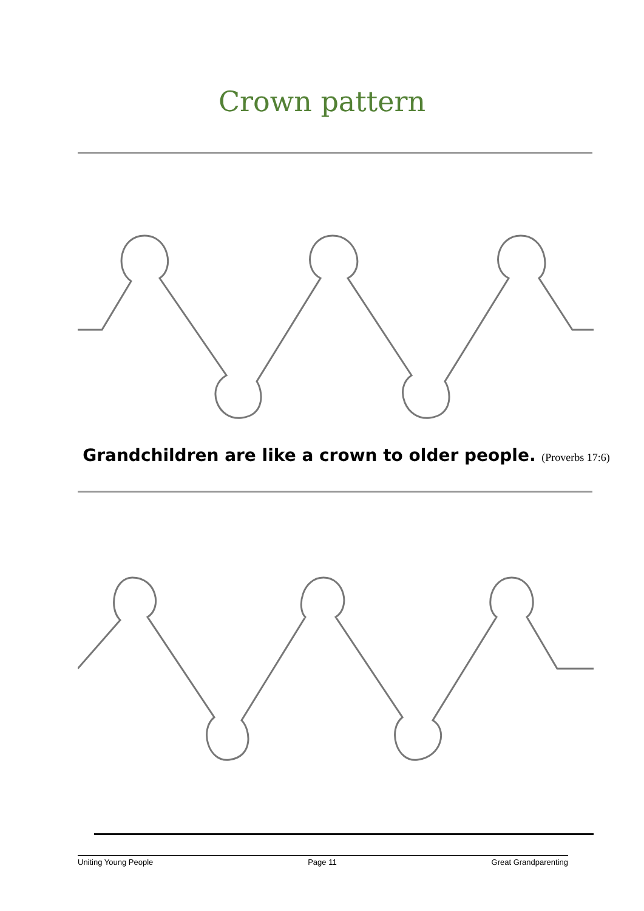Crown pattern
Grandchildren are like a crown to older people. (Proverbs 17:6)
Uniting Young People Page 11 Great Grandparenting